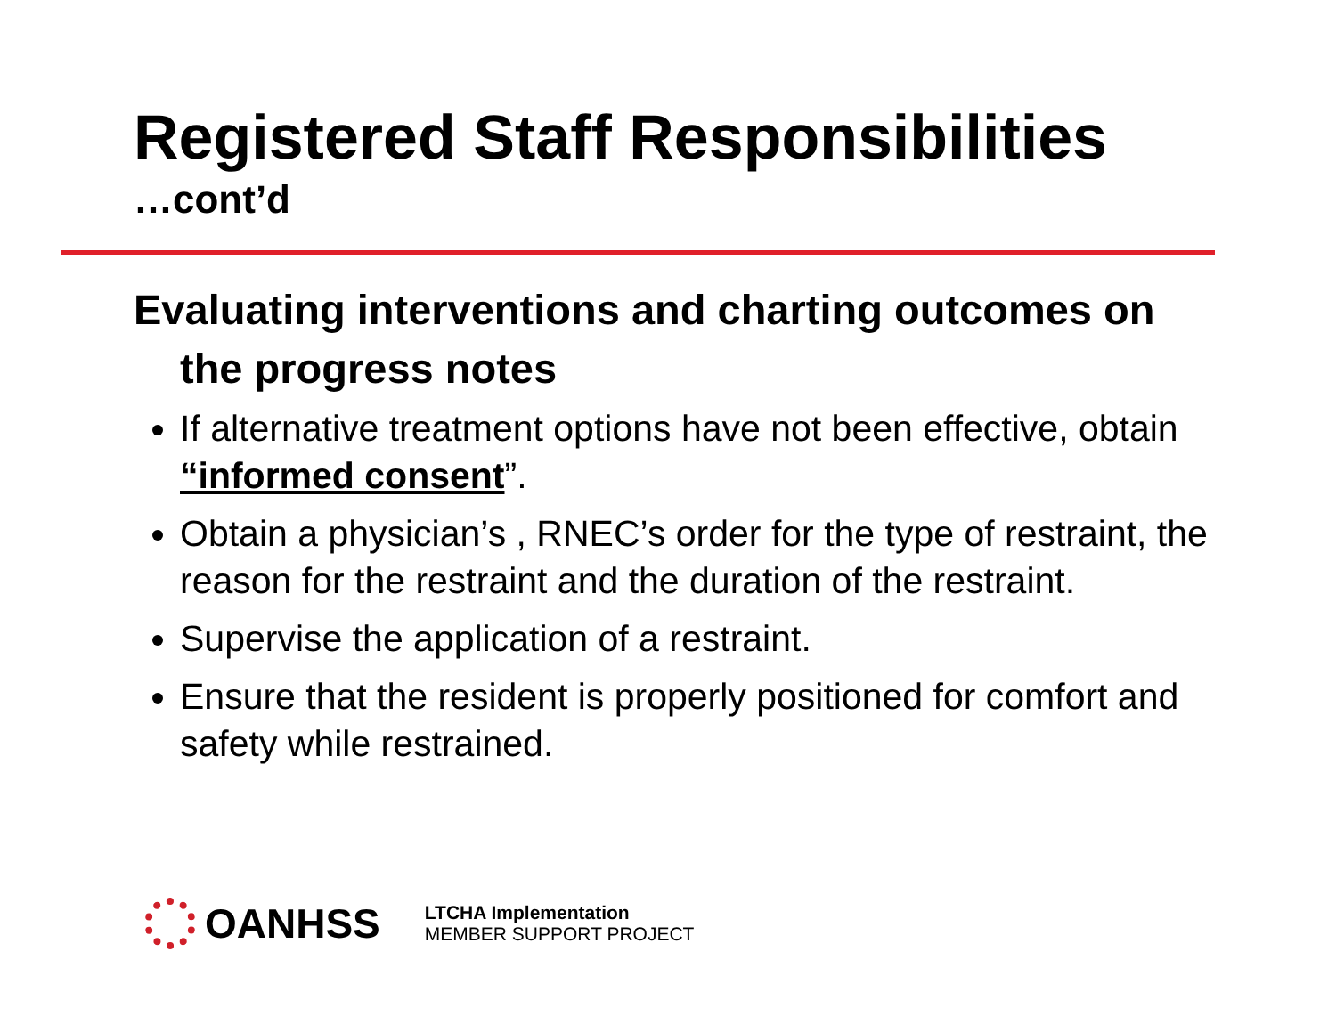Registered Staff Responsibilities
…cont’d
Evaluating interventions and charting outcomes on the progress notes
If alternative treatment options have not been effective, obtain “informed consent”.
Obtain a physician’s , RNEC’s order for the type of restraint, the reason for the restraint and the duration of the restraint.
Supervise the application of a restraint.
Ensure that the resident is properly positioned for comfort and safety while restrained.
OANHSS
LTCHA Implementation
MEMBER SUPPORT PROJECT